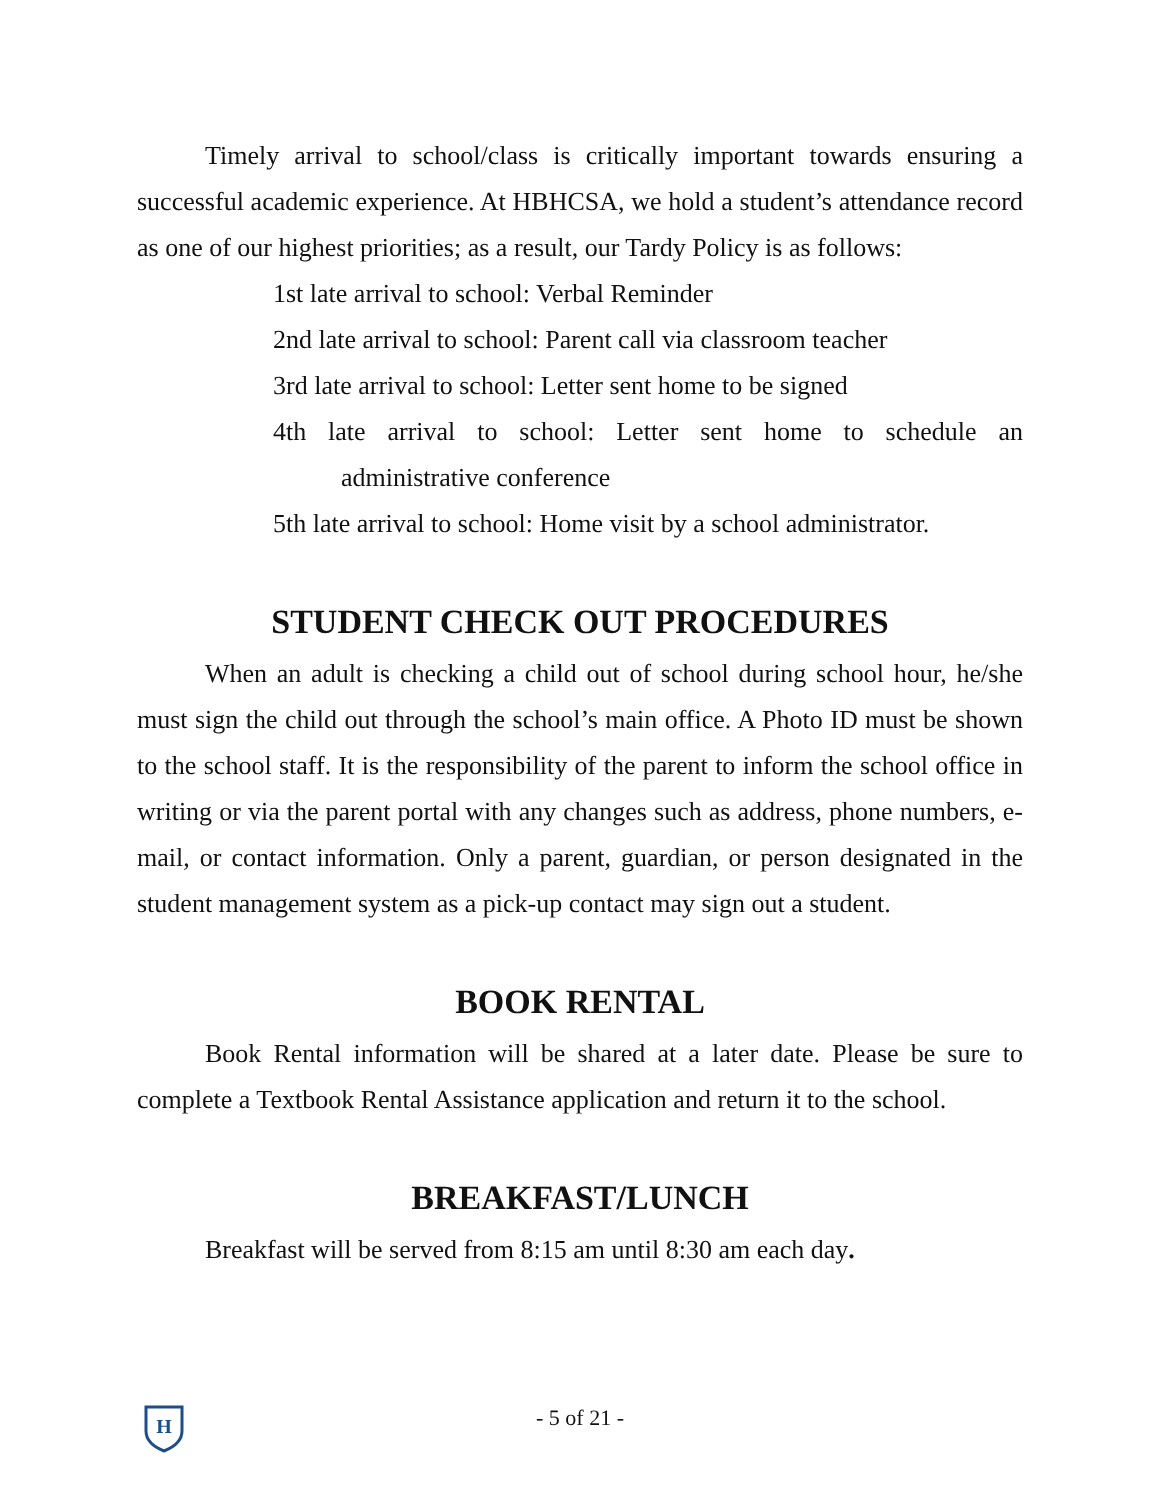Timely arrival to school/class is critically important towards ensuring a successful academic experience. At HBHCSA, we hold a student’s attendance record as one of our highest priorities; as a result, our Tardy Policy is as follows:
1st late arrival to school: Verbal Reminder
2nd late arrival to school: Parent call via classroom teacher
3rd late arrival to school: Letter sent home to be signed
4th late arrival to school: Letter sent home to schedule an administrative conference
5th late arrival to school: Home visit by a school administrator.
STUDENT CHECK OUT PROCEDURES
When an adult is checking a child out of school during school hour, he/she must sign the child out through the school’s main office. A Photo ID must be shown to the school staff. It is the responsibility of the parent to inform the school office in writing or via the parent portal with any changes such as address, phone numbers, e-mail, or contact information. Only a parent, guardian, or person designated in the student management system as a pick-up contact may sign out a student.
BOOK RENTAL
Book Rental information will be shared at a later date. Please be sure to complete a Textbook Rental Assistance application and return it to the school.
BREAKFAST/LUNCH
Breakfast will be served from 8:15 am until 8:30 am each day.
H
- 5 of 21 -